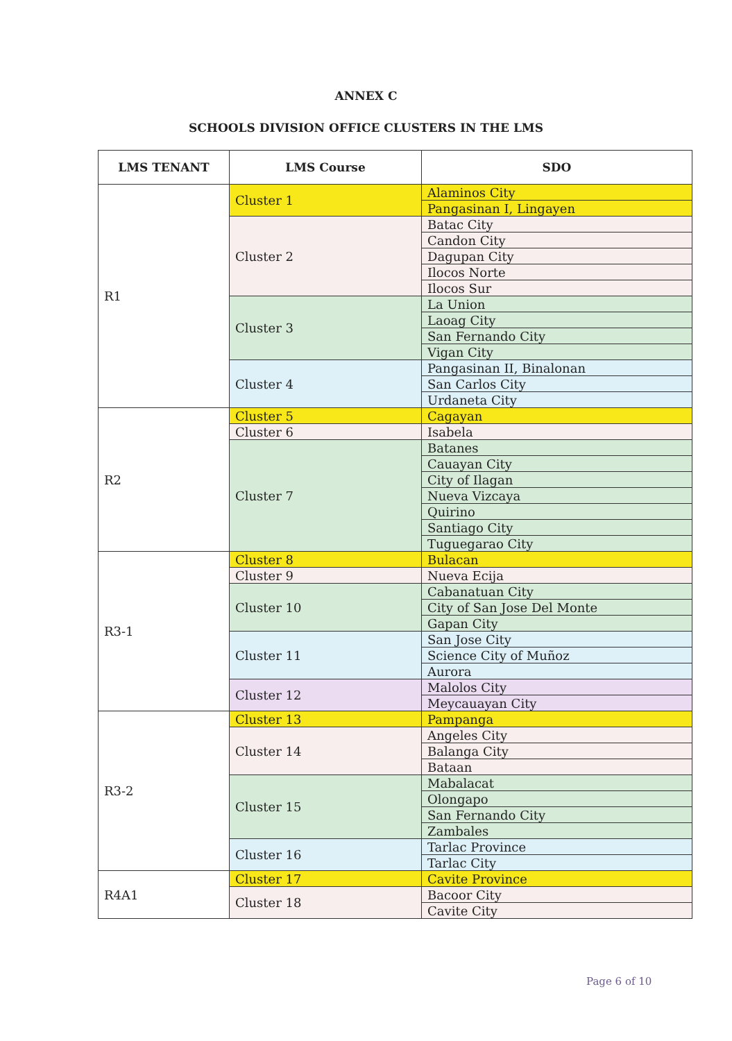ANNEX C
SCHOOLS DIVISION OFFICE CLUSTERS IN THE LMS
| LMS TENANT | LMS Course | SDO |
| --- | --- | --- |
| R1 | Cluster 1 | Alaminos City |
| | | Pangasinan I, Lingayen |
| | Cluster 2 | Batac City |
| | | Candon City |
| | | Dagupan City |
| | | Ilocos Norte |
| | | Ilocos Sur |
| | Cluster 3 | La Union |
| | | Laoag City |
| | | San Fernando City |
| | | Vigan City |
| | Cluster 4 | Pangasinan II, Binalonan |
| | | San Carlos City |
| | | Urdaneta City |
| R2 | Cluster 5 | Cagayan |
| | Cluster 6 | Isabela |
| | Cluster 7 | Batanes |
| | | Cauayan City |
| | | City of Ilagan |
| | | Nueva Vizcaya |
| | | Quirino |
| | | Santiago City |
| | | Tuguegarao City |
| R3-1 | Cluster 8 | Bulacan |
| | Cluster 9 | Nueva Ecija |
| | Cluster 10 | Cabanatuan City |
| | | City of San Jose Del Monte |
| | | Gapan City |
| | Cluster 11 | San Jose City |
| | | Science City of Muñoz |
| | | Aurora |
| | Cluster 12 | Malolos City |
| | | Meycauayan City |
| R3-2 | Cluster 13 | Pampanga |
| | Cluster 14 | Angeles City |
| | | Balanga City |
| | | Bataan |
| | Cluster 15 | Mabalacat |
| | | Olongapo |
| | | San Fernando City |
| | | Zambales |
| | Cluster 16 | Tarlac Province |
| | | Tarlac City |
| R4A1 | Cluster 17 | Cavite Province |
| | Cluster 18 | Bacoor City |
| | | Cavite City |
Page 6 of 10